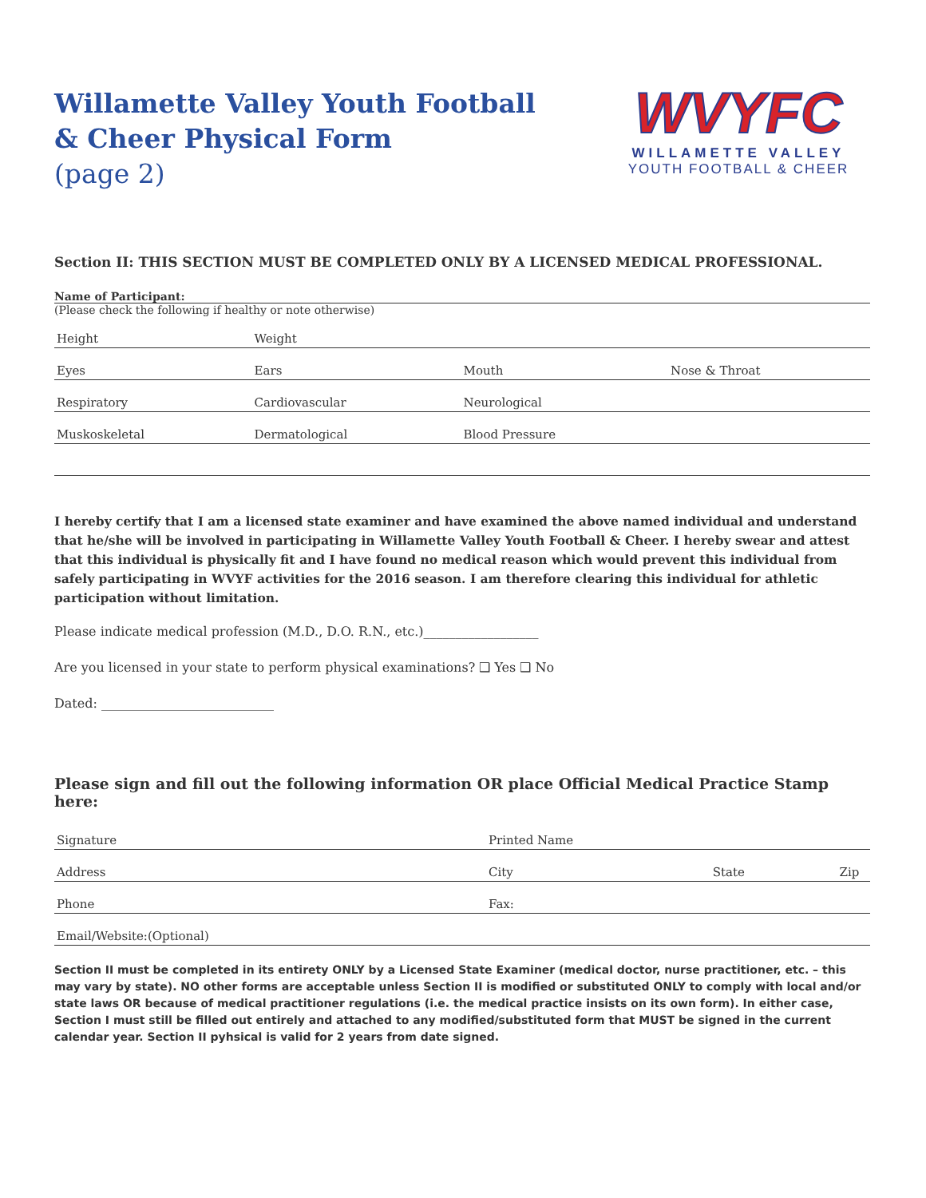Willamette Valley Youth Football
& Cheer Physical Form
(page 2)
WVYFC
WILLAMETTE VALLEY
YOUTH FOOTBALL & CHEER
Section II: THIS SECTION MUST BE COMPLETED ONLY BY A LICENSED MEDICAL PROFESSIONAL.
Name of Participant:
(Please check the following if healthy or note otherwise)
| Height | Weight | | |
| Eyes | Ears | Mouth | Nose & Throat |
| Respiratory | Cardiovascular | Neurological | |
| Muskoskeletal | Dermatological | Blood Pressure | |
I hereby certify that I am a licensed state examiner and have examined the above named individual and understand that he/she will be involved in participating in Willamette Valley Youth Football & Cheer. I hereby swear and attest that this individual is physically fit and I have found no medical reason which would prevent this individual from safely participating in WVYF activities for the 2016 season. I am therefore clearing this individual for athletic participation without limitation.
Please indicate medical profession (M.D., D.O. R.N., etc.)__________________
Are you licensed in your state to perform physical examinations? ❑ Yes ❑ No
Dated: ___________________________
Please sign and fill out the following information OR place Official Medical Practice Stamp here:
| Signature | Printed Name | |
| Address | City State | Zip |
| Phone | Fax: | |
| Email/Website:(Optional) | | |
Section II must be completed in its entirety ONLY by a Licensed State Examiner (medical doctor, nurse practitioner, etc. – this may vary by state). NO other forms are acceptable unless Section II is modified or substituted ONLY to comply with local and/or state laws OR because of medical practitioner regulations (i.e. the medical practice insists on its own form). In either case, Section I must still be filled out entirely and attached to any modified/substituted form that MUST be signed in the current calendar year. Section II pyhsical is valid for 2 years from date signed.